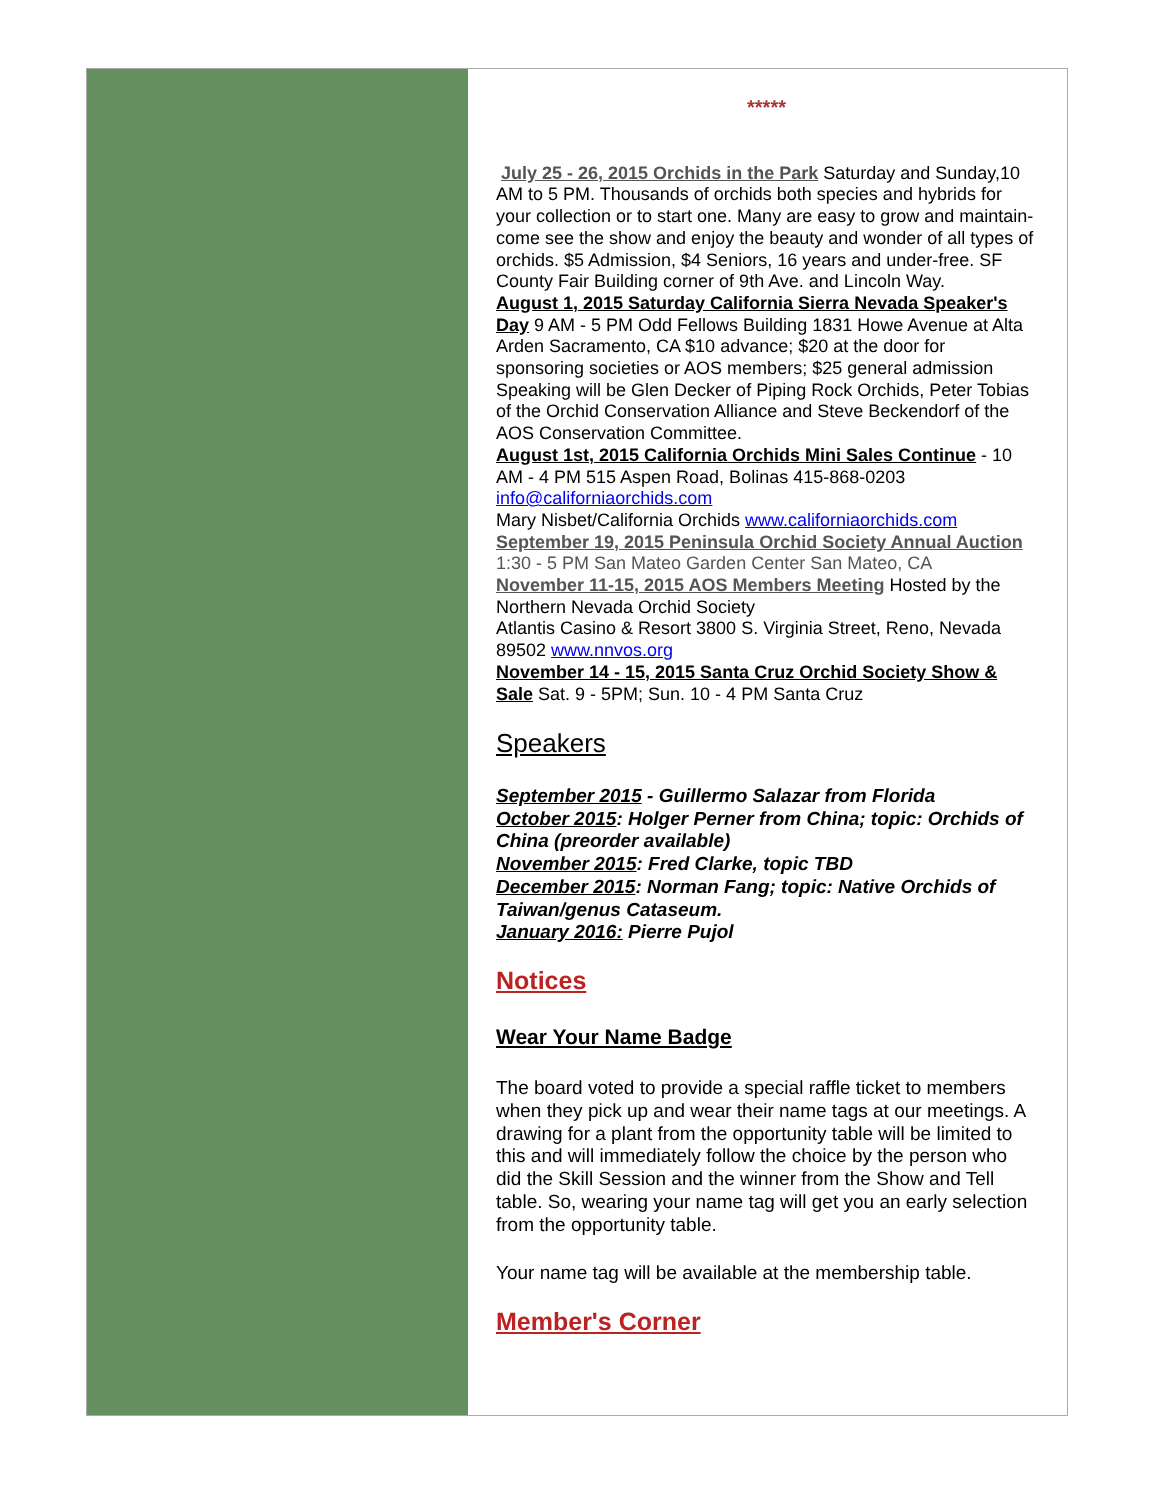*****
July 25 - 26, 2015 Orchids in the Park Saturday and Sunday,10 AM to 5 PM. Thousands of orchids both species and hybrids for your collection or to start one. Many are easy to grow and maintain-come see the show and enjoy the beauty and wonder of all types of orchids. $5 Admission, $4 Seniors, 16 years and under-free. SF County Fair Building corner of 9th Ave. and Lincoln Way.
August 1, 2015 Saturday California Sierra Nevada Speaker's Day 9 AM - 5 PM Odd Fellows Building 1831 Howe Avenue at Alta Arden Sacramento, CA $10 advance; $20 at the door for sponsoring societies or AOS members; $25 general admission Speaking will be Glen Decker of Piping Rock Orchids, Peter Tobias of the Orchid Conservation Alliance and Steve Beckendorf of the AOS Conservation Committee.
August 1st, 2015 California Orchids Mini Sales Continue - 10 AM - 4 PM 515 Aspen Road, Bolinas 415-868-0203 info@californiaorchids.com
Mary Nisbet/California Orchids www.californiaorchids.com
September 19, 2015 Peninsula Orchid Society Annual Auction 1:30 - 5 PM San Mateo Garden Center San Mateo, CA
November 11-15, 2015 AOS Members Meeting Hosted by the Northern Nevada Orchid Society
Atlantis Casino & Resort 3800 S. Virginia Street, Reno, Nevada 89502 www.nnvos.org
November 14 - 15, 2015 Santa Cruz Orchid Society Show & Sale Sat. 9 - 5PM; Sun. 10 - 4 PM Santa Cruz
Speakers
September 2015 - Guillermo Salazar from Florida
October 2015: Holger Perner from China; topic: Orchids of China (preorder available)
November 2015: Fred Clarke, topic TBD
December 2015: Norman Fang; topic: Native Orchids of Taiwan/genus Cataseum.
January 2016: Pierre Pujol
Notices
Wear Your Name Badge
The board voted to provide a special raffle ticket to members when they pick up and wear their name tags at our meetings. A drawing for a plant from the opportunity table will be limited to this and will immediately follow the choice by the person who did the Skill Session and the winner from the Show and Tell table. So, wearing your name tag will get you an early selection from the opportunity table.
Your name tag will be available at the membership table.
Member's Corner